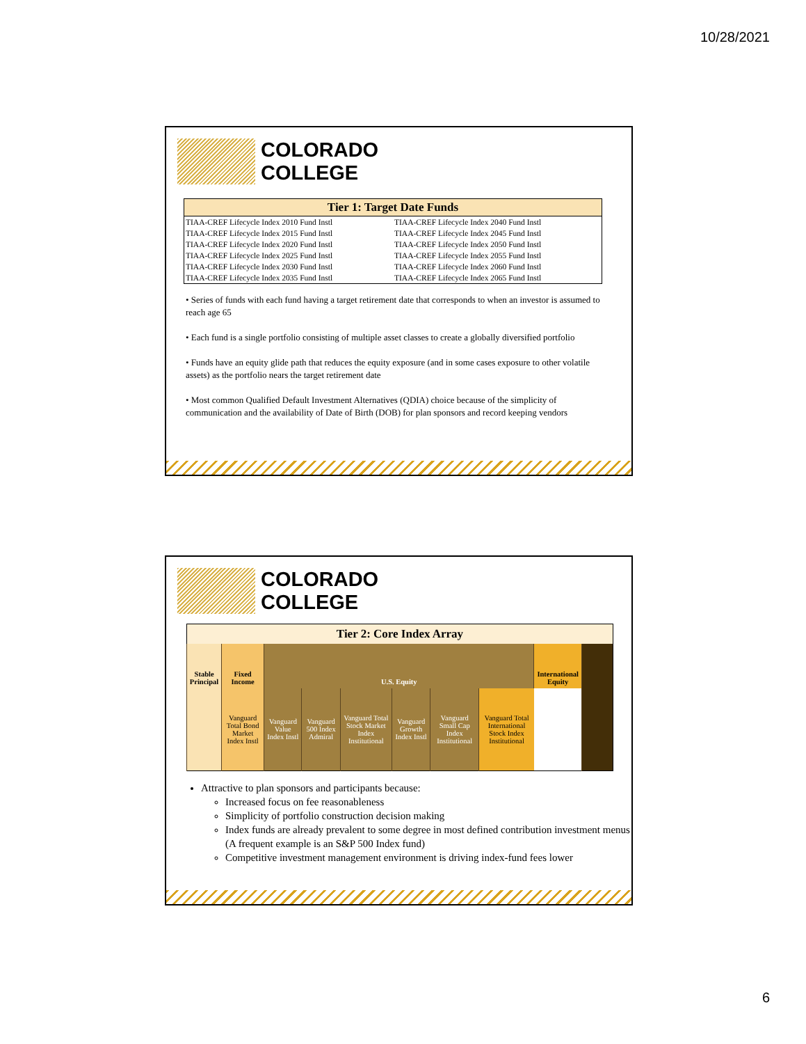10/28/2021
COLORADO
COLLEGE
| Tier 1: Target Date Funds | |
| --- | --- |
| TIAA-CREF Lifecycle Index 2010 Fund Instl | TIAA-CREF Lifecycle Index 2040 Fund Instl |
| TIAA-CREF Lifecycle Index 2015 Fund Instl | TIAA-CREF Lifecycle Index 2045 Fund Instl |
| TIAA-CREF Lifecycle Index 2020 Fund Instl | TIAA-CREF Lifecycle Index 2050 Fund Instl |
| TIAA-CREF Lifecycle Index 2025 Fund Instl | TIAA-CREF Lifecycle Index 2055 Fund Instl |
| TIAA-CREF Lifecycle Index 2030 Fund Instl | TIAA-CREF Lifecycle Index 2060 Fund Instl |
| TIAA-CREF Lifecycle Index 2035 Fund Instl | TIAA-CREF Lifecycle Index 2065 Fund Instl |
• Series of funds with each fund having a target retirement date that corresponds to when an investor is assumed to reach age 65
• Each fund is a single portfolio consisting of multiple asset classes to create a globally diversified portfolio
• Funds have an equity glide path that reduces the equity exposure (and in some cases exposure to other volatile assets) as the portfolio nears the target retirement date
• Most common Qualified Default Investment Alternatives (QDIA) choice because of the simplicity of communication and the availability of Date of Birth (DOB) for plan sponsors and record keeping vendors
COLORADO
COLLEGE
| Tier 2: Core Index Array | | | | | | | | | |
| --- | --- | --- | --- | --- | --- | --- | --- | --- | --- |
| Stable Principal | Fixed Income | U.S. Equity | | | | | | International Equity | |
| | Vanguard Total Bond Market Index Instl | Vanguard Value Index Instl | Vanguard 500 Index Admiral | Vanguard Total Stock Market Index Institutional | Vanguard Growth Index Instl | Vanguard Small Cap Index Institutional | Vanguard Total International Stock Index Institutional | | |
Attractive to plan sponsors and participants because:
Increased focus on fee reasonableness
Simplicity of portfolio construction decision making
Index funds are already prevalent to some degree in most defined contribution investment menus (A frequent example is an S&P 500 Index fund)
Competitive investment management environment is driving index-fund fees lower
6